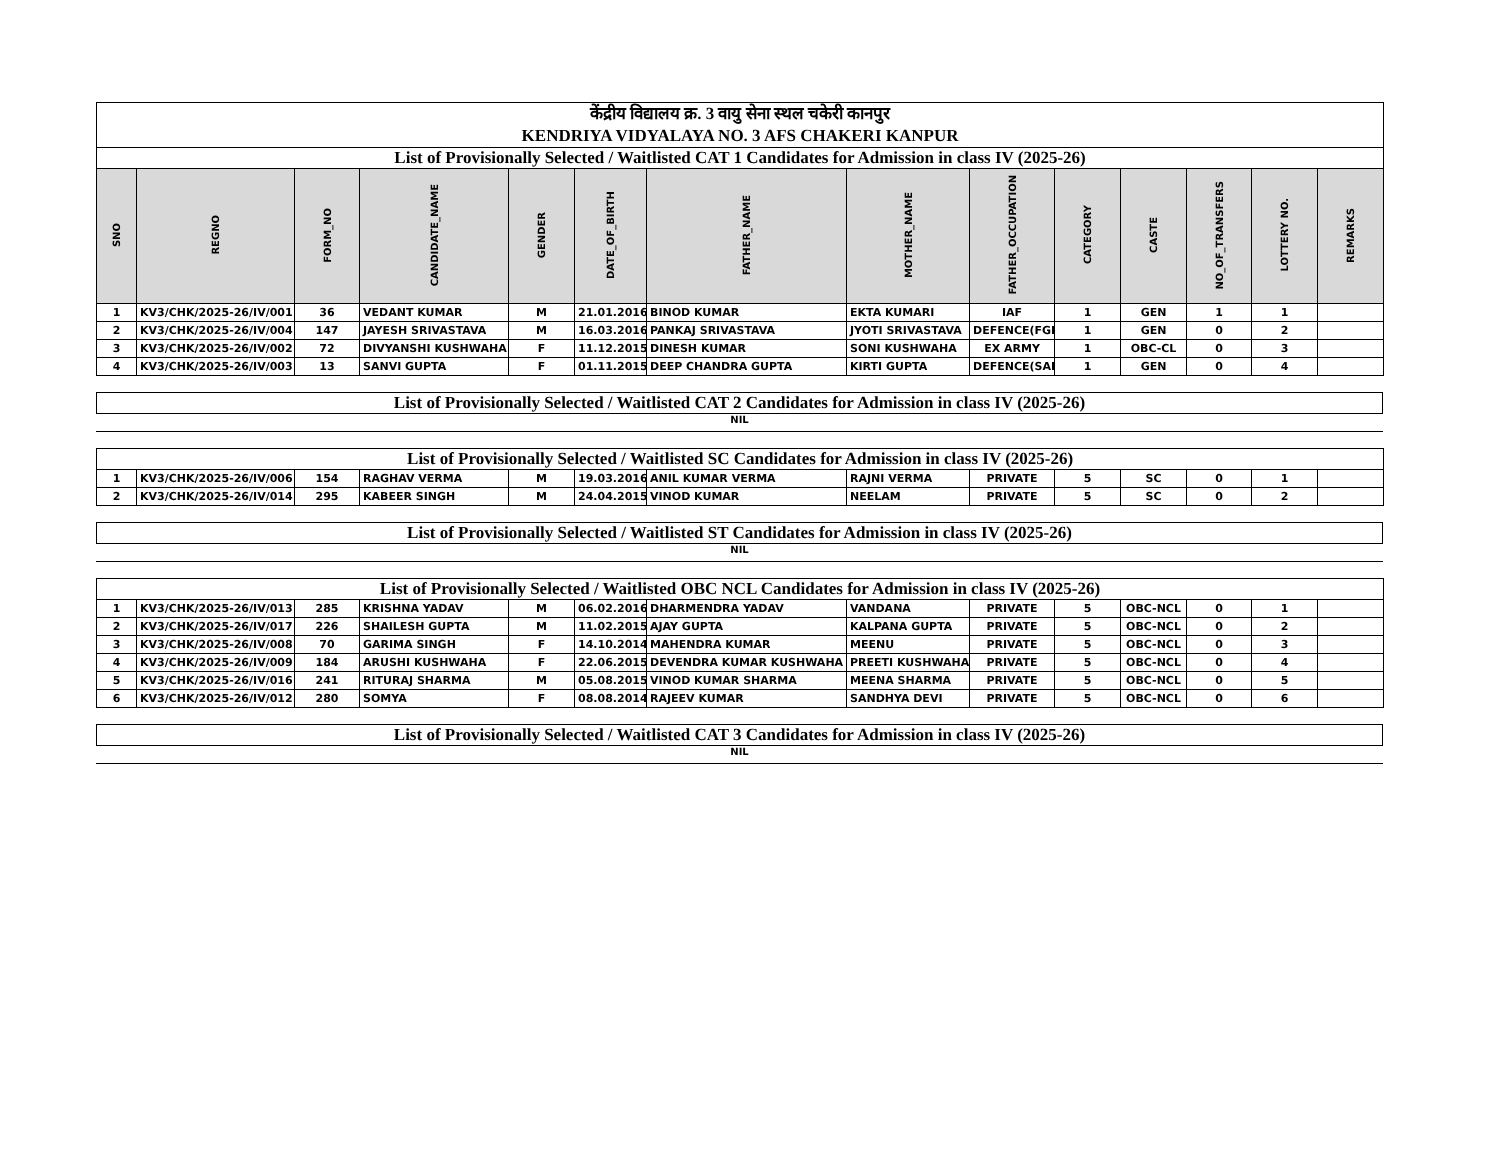| केंद्रीय विद्यालय क्र. 3 वायु सेना स्थल चकेरी कानपुर KENDRIYA VIDYALAYA NO. 3 AFS CHAKERI KANPUR | | | | | | | | | | | | | |
| List of Provisionally Selected / Waitlisted CAT 1 Candidates for Admission in class IV (2025-26) | | | | | | | | | | | | | |
| SNO | REGNO | FORM_NO | CANDIDATE_NAME | GENDER | DATE_OF_BIRTH | FATHER_NAME | MOTHER_NAME | FATHER_OCCUPATION | CATEGORY | CASTE | NO_OF_TRANSFERS | LOTTERY NO. | REMARKS |
| 1 | KV3/CHK/2025-26/IV/001 | 36 | VEDANT KUMAR | M | 21.01.2016 | BINOD KUMAR | EKTA KUMARI | IAF | 1 | GEN | 1 | 1 | |
| 2 | KV3/CHK/2025-26/IV/004 | 147 | JAYESH SRIVASTAVA | M | 16.03.2016 | PANKAJ SRIVASTAVA | JYOTI SRIVASTAVA | DEFENCE(FGF) | 1 | GEN | 0 | 2 | |
| 3 | KV3/CHK/2025-26/IV/002 | 72 | DIVYANSHI KUSHWAHA | F | 11.12.2015 | DINESH KUMAR | SONI KUSHWAHA | EX ARMY | 1 | OBC-CL | 0 | 3 | |
| 4 | KV3/CHK/2025-26/IV/003 | 13 | SANVI GUPTA | F | 01.11.2015 | DEEP CHANDRA GUPTA | KIRTI GUPTA | DEFENCE(SAF) | 1 | GEN | 0 | 4 | |
| List of Provisionally Selected / Waitlisted CAT 2 Candidates for Admission in class IV (2025-26) |
NIL
| List of Provisionally Selected / Waitlisted SC Candidates for Admission in class IV (2025-26) | | | | | | | | | | | | | |
| 1 | KV3/CHK/2025-26/IV/006 | 154 | RAGHAV VERMA | M | 19.03.2016 | ANIL KUMAR VERMA | RAJNI VERMA | PRIVATE | 5 | SC | 0 | 1 | |
| 2 | KV3/CHK/2025-26/IV/014 | 295 | KABEER SINGH | M | 24.04.2015 | VINOD KUMAR | NEELAM | PRIVATE | 5 | SC | 0 | 2 | |
| List of Provisionally Selected / Waitlisted ST Candidates for Admission in class IV (2025-26) |
NIL
| List of Provisionally Selected / Waitlisted OBC NCL Candidates for Admission in class IV (2025-26) | | | | | | | | | | | | | |
| 1 | KV3/CHK/2025-26/IV/013 | 285 | KRISHNA YADAV | M | 06.02.2016 | DHARMENDRA YADAV | VANDANA | PRIVATE | 5 | OBC-NCL | 0 | 1 | |
| 2 | KV3/CHK/2025-26/IV/017 | 226 | SHAILESH GUPTA | M | 11.02.2015 | AJAY GUPTA | KALPANA GUPTA | PRIVATE | 5 | OBC-NCL | 0 | 2 | |
| 3 | KV3/CHK/2025-26/IV/008 | 70 | GARIMA SINGH | F | 14.10.2014 | MAHENDRA KUMAR | MEENU | PRIVATE | 5 | OBC-NCL | 0 | 3 | |
| 4 | KV3/CHK/2025-26/IV/009 | 184 | ARUSHI KUSHWAHA | F | 22.06.2015 | DEVENDRA KUMAR KUSHWAHA | PREETI KUSHWAHA | PRIVATE | 5 | OBC-NCL | 0 | 4 | |
| 5 | KV3/CHK/2025-26/IV/016 | 241 | RITURAJ SHARMA | M | 05.08.2015 | VINOD KUMAR SHARMA | MEENA SHARMA | PRIVATE | 5 | OBC-NCL | 0 | 5 | |
| 6 | KV3/CHK/2025-26/IV/012 | 280 | SOMYA | F | 08.08.2014 | RAJEEV KUMAR | SANDHYA DEVI | PRIVATE | 5 | OBC-NCL | 0 | 6 | |
| List of Provisionally Selected / Waitlisted CAT 3 Candidates for Admission in class IV (2025-26) |
NIL